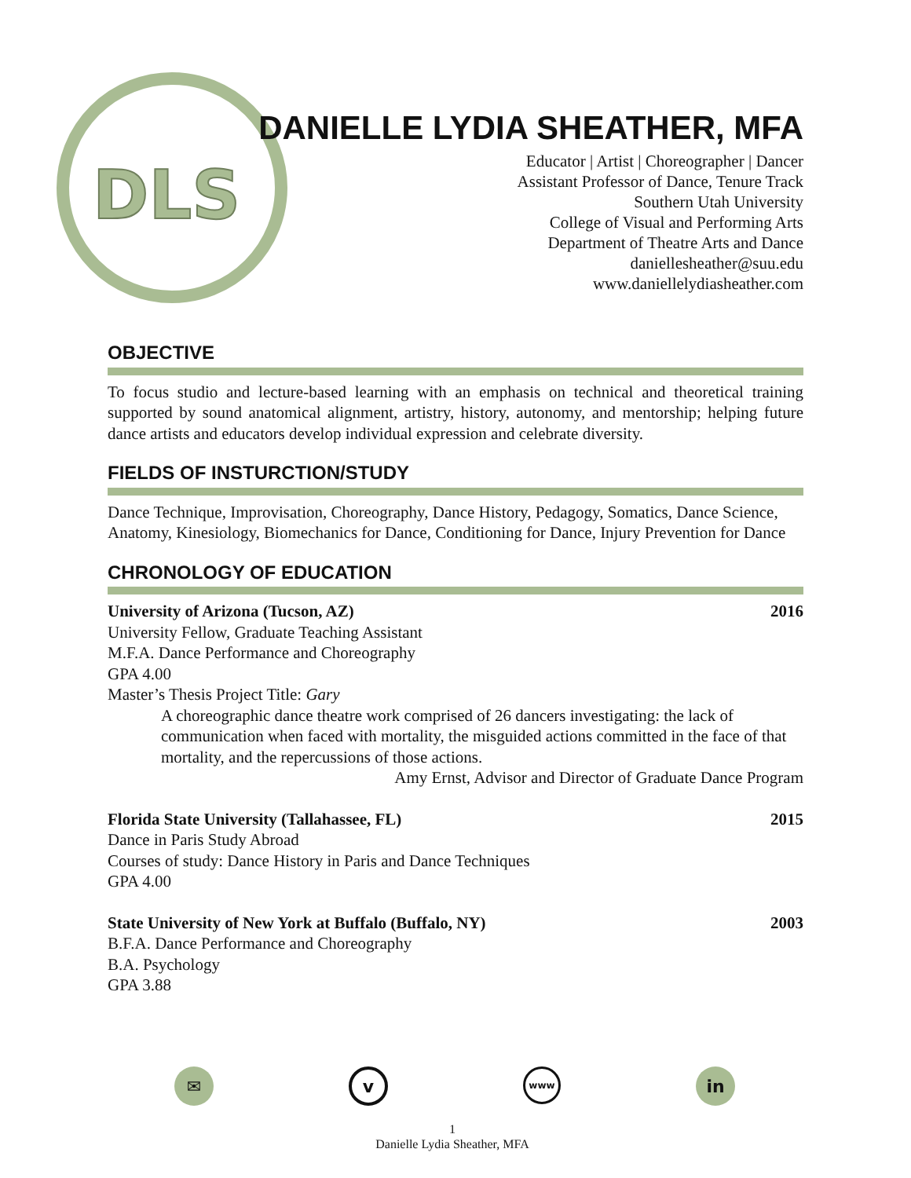DLS
DANIELLE LYDIA SHEATHER, MFA
Educator | Artist | Choreographer | Dancer
Assistant Professor of Dance, Tenure Track
Southern Utah University
College of Visual and Performing Arts
Department of Theatre Arts and Dance
daniellesheather@suu.edu
www.daniellelydiasheather.com
OBJECTIVE
To focus studio and lecture-based learning with an emphasis on technical and theoretical training supported by sound anatomical alignment, artistry, history, autonomy, and mentorship; helping future dance artists and educators develop individual expression and celebrate diversity.
FIELDS OF INSTURCTION/STUDY
Dance Technique, Improvisation, Choreography, Dance History, Pedagogy, Somatics, Dance Science, Anatomy, Kinesiology, Biomechanics for Dance, Conditioning for Dance, Injury Prevention for Dance
CHRONOLOGY OF EDUCATION
University of Arizona (Tucson, AZ) 2016
University Fellow, Graduate Teaching Assistant
M.F.A. Dance Performance and Choreography
GPA 4.00
Master’s Thesis Project Title: Gary
A choreographic dance theatre work comprised of 26 dancers investigating: the lack of communication when faced with mortality, the misguided actions committed in the face of that mortality, and the repercussions of those actions.
Amy Ernst, Advisor and Director of Graduate Dance Program
Florida State University (Tallahassee, FL) 2015
Dance in Paris Study Abroad
Courses of study: Dance History in Paris and Dance Techniques
GPA 4.00
State University of New York at Buffalo (Buffalo, NY) 2003
B.F.A. Dance Performance and Choreography
B.A. Psychology
GPA 3.88
✉
v
www
in
1
Danielle Lydia Sheather, MFA